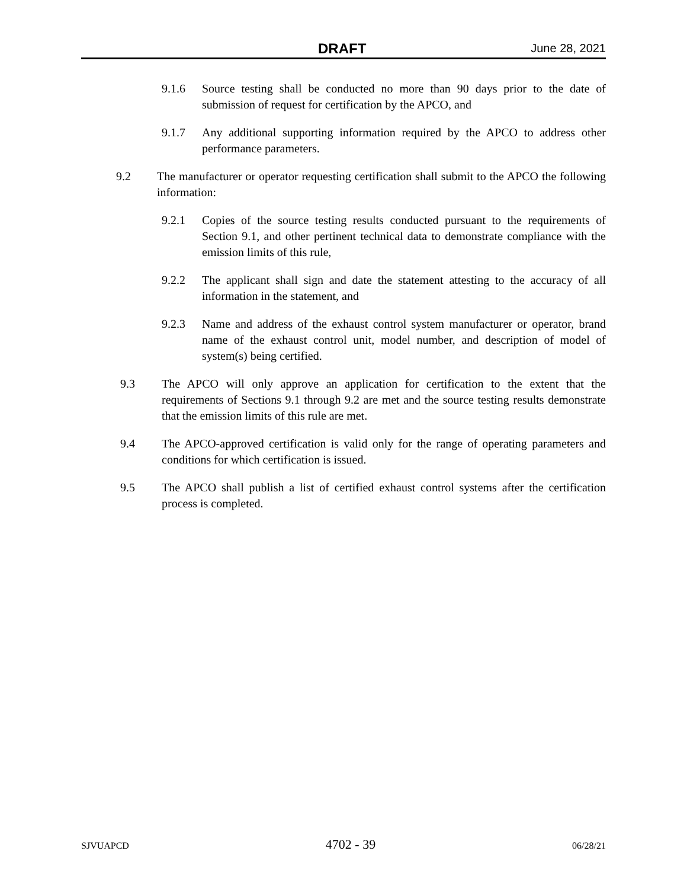DRAFT June 28, 2021
9.1.6 Source testing shall be conducted no more than 90 days prior to the date of submission of request for certification by the APCO, and
9.1.7 Any additional supporting information required by the APCO to address other performance parameters.
9.2 The manufacturer or operator requesting certification shall submit to the APCO the following information:
9.2.1 Copies of the source testing results conducted pursuant to the requirements of Section 9.1, and other pertinent technical data to demonstrate compliance with the emission limits of this rule,
9.2.2 The applicant shall sign and date the statement attesting to the accuracy of all information in the statement, and
9.2.3 Name and address of the exhaust control system manufacturer or operator, brand name of the exhaust control unit, model number, and description of model of system(s) being certified.
9.3 The APCO will only approve an application for certification to the extent that the requirements of Sections 9.1 through 9.2 are met and the source testing results demonstrate that the emission limits of this rule are met.
9.4 The APCO-approved certification is valid only for the range of operating parameters and conditions for which certification is issued.
9.5 The APCO shall publish a list of certified exhaust control systems after the certification process is completed.
SJVUAPCD 4702 - 39 06/28/21